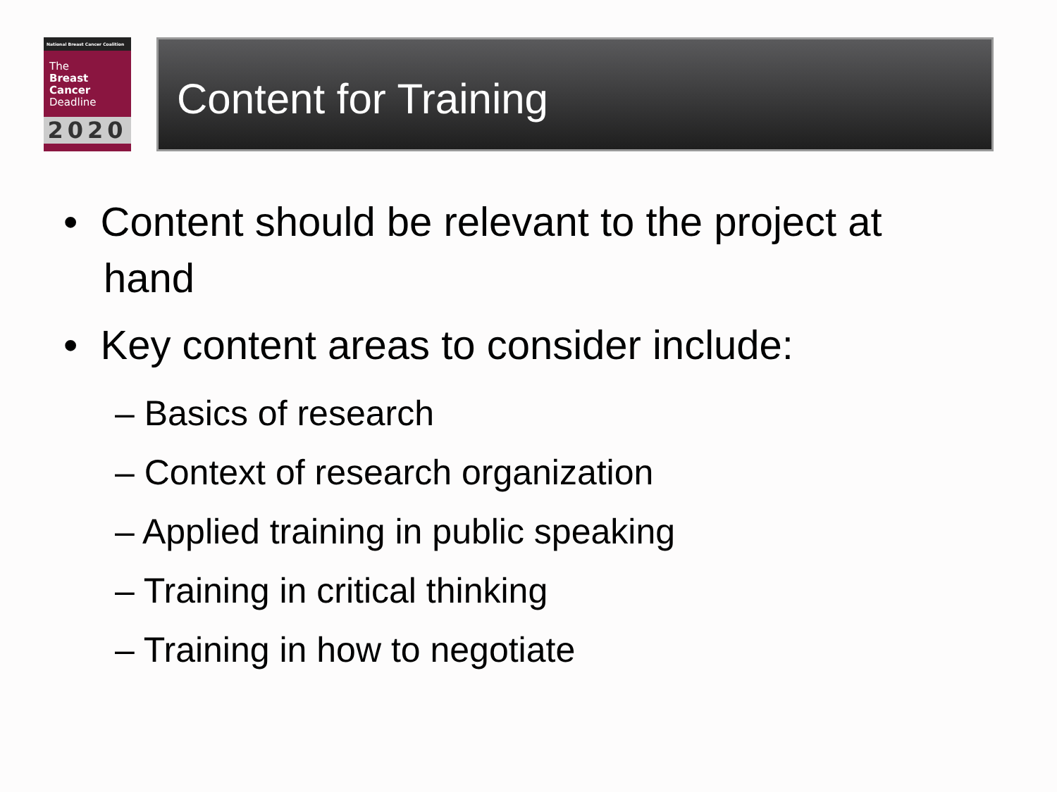National Breast Cancer Coalition
The
Breast
Cancer
Deadline
2020
Content for Training
• Content should be relevant to the project at hand
• Key content areas to consider include:
– Basics of research
– Context of research organization
– Applied training in public speaking
– Training in critical thinking
– Training in how to negotiate